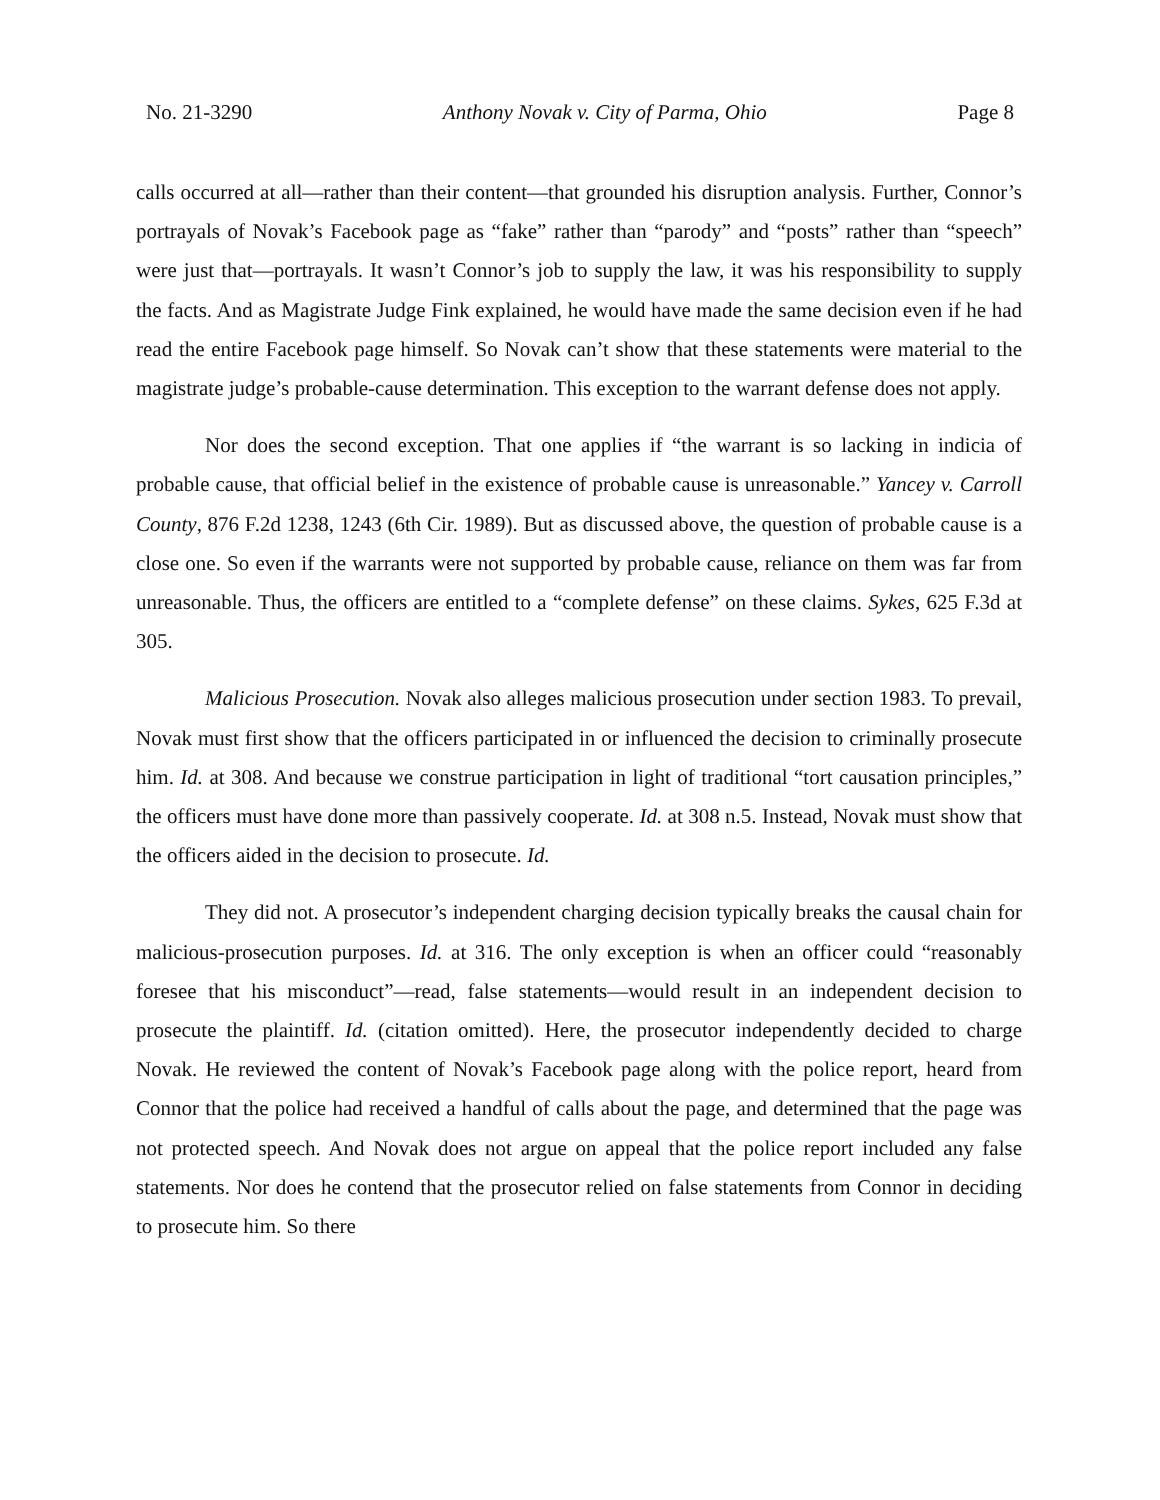No. 21-3290 Anthony Novak v. City of Parma, Ohio Page 8
calls occurred at all—rather than their content—that grounded his disruption analysis. Further, Connor’s portrayals of Novak’s Facebook page as “fake” rather than “parody” and “posts” rather than “speech” were just that—portrayals. It wasn’t Connor’s job to supply the law, it was his responsibility to supply the facts. And as Magistrate Judge Fink explained, he would have made the same decision even if he had read the entire Facebook page himself. So Novak can’t show that these statements were material to the magistrate judge’s probable-cause determination. This exception to the warrant defense does not apply.
Nor does the second exception. That one applies if “the warrant is so lacking in indicia of probable cause, that official belief in the existence of probable cause is unreasonable.” Yancey v. Carroll County, 876 F.2d 1238, 1243 (6th Cir. 1989). But as discussed above, the question of probable cause is a close one. So even if the warrants were not supported by probable cause, reliance on them was far from unreasonable. Thus, the officers are entitled to a “complete defense” on these claims. Sykes, 625 F.3d at 305.
Malicious Prosecution. Novak also alleges malicious prosecution under section 1983. To prevail, Novak must first show that the officers participated in or influenced the decision to criminally prosecute him. Id. at 308. And because we construe participation in light of traditional “tort causation principles,” the officers must have done more than passively cooperate. Id. at 308 n.5. Instead, Novak must show that the officers aided in the decision to prosecute. Id.
They did not. A prosecutor’s independent charging decision typically breaks the causal chain for malicious-prosecution purposes. Id. at 316. The only exception is when an officer could “reasonably foresee that his misconduct”—read, false statements—would result in an independent decision to prosecute the plaintiff. Id. (citation omitted). Here, the prosecutor independently decided to charge Novak. He reviewed the content of Novak’s Facebook page along with the police report, heard from Connor that the police had received a handful of calls about the page, and determined that the page was not protected speech. And Novak does not argue on appeal that the police report included any false statements. Nor does he contend that the prosecutor relied on false statements from Connor in deciding to prosecute him. So there